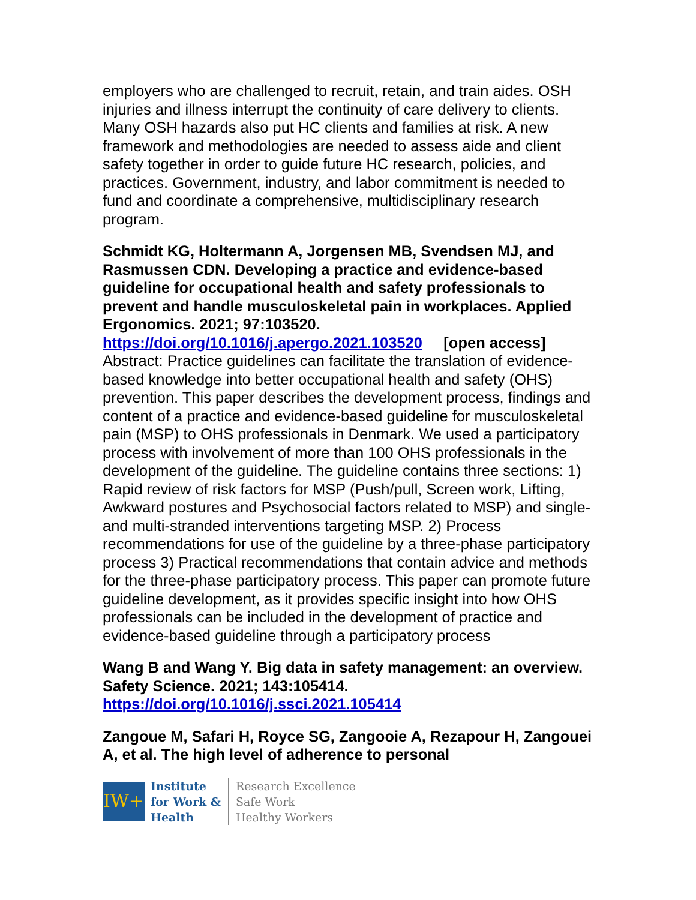employers who are challenged to recruit, retain, and train aides. OSH injuries and illness interrupt the continuity of care delivery to clients. Many OSH hazards also put HC clients and families at risk. A new framework and methodologies are needed to assess aide and client safety together in order to guide future HC research, policies, and practices. Government, industry, and labor commitment is needed to fund and coordinate a comprehensive, multidisciplinary research program.
Schmidt KG, Holtermann A, Jorgensen MB, Svendsen MJ, and Rasmussen CDN. Developing a practice and evidence-based guideline for occupational health and safety professionals to prevent and handle musculoskeletal pain in workplaces. Applied Ergonomics. 2021; 97:103520.
https://doi.org/10.1016/j.apergo.2021.103520 [open access]
Abstract: Practice guidelines can facilitate the translation of evidence-based knowledge into better occupational health and safety (OHS) prevention. This paper describes the development process, findings and content of a practice and evidence-based guideline for musculoskeletal pain (MSP) to OHS professionals in Denmark. We used a participatory process with involvement of more than 100 OHS professionals in the development of the guideline. The guideline contains three sections: 1) Rapid review of risk factors for MSP (Push/pull, Screen work, Lifting, Awkward postures and Psychosocial factors related to MSP) and single- and multi-stranded interventions targeting MSP. 2) Process recommendations for use of the guideline by a three-phase participatory process 3) Practical recommendations that contain advice and methods for the three-phase participatory process. This paper can promote future guideline development, as it provides specific insight into how OHS professionals can be included in the development of practice and evidence-based guideline through a participatory process
Wang B and Wang Y. Big data in safety management: an overview. Safety Science. 2021; 143:105414.
https://doi.org/10.1016/j.ssci.2021.105414
Zangoue M, Safari H, Royce SG, Zangooie A, Rezapour H, Zangouei A, et al. The high level of adherence to personal
IW+
Institute
for Work &
Health
Research Excellence
Safe Work
Healthy Workers